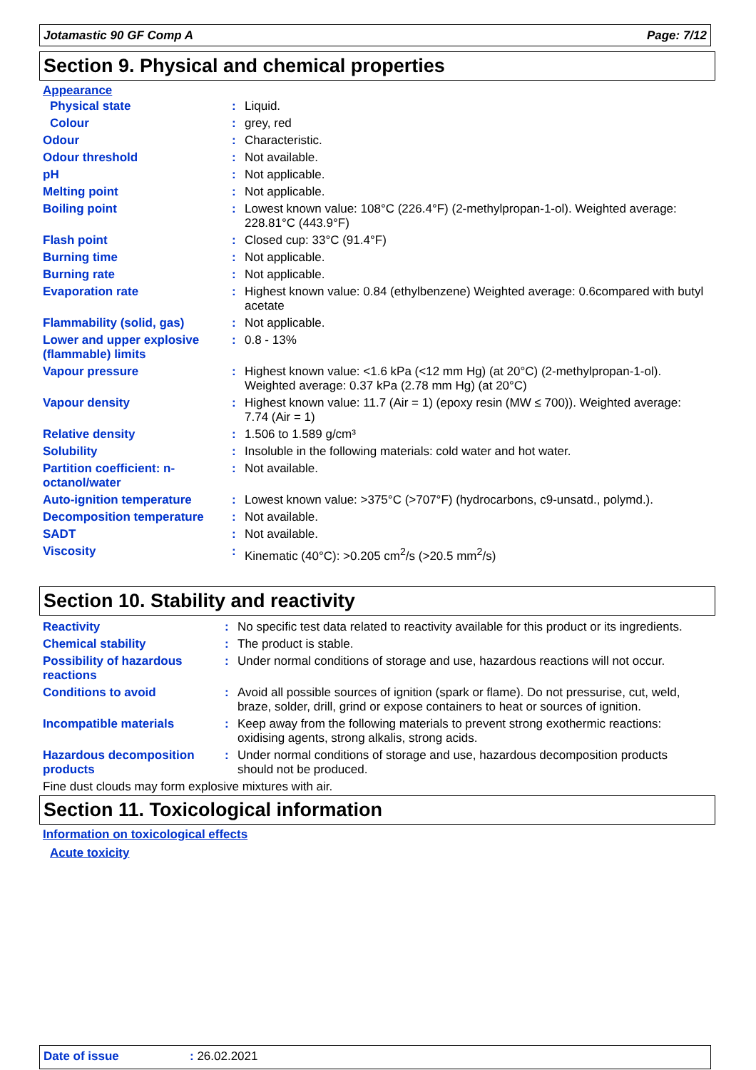Jotamastic 90 GF Comp A Page: 7/12
Section 9. Physical and chemical properties
Appearance
| Physical state | : | Liquid. |
| Colour | : | grey, red |
| Odour | : | Characteristic. |
| Odour threshold | : | Not available. |
| pH | : | Not applicable. |
| Melting point | : | Not applicable. |
| Boiling point | : | Lowest known value: 108°C (226.4°F) (2-methylpropan-1-ol). Weighted average: 228.81°C (443.9°F) |
| Flash point | : | Closed cup: 33°C (91.4°F) |
| Burning time | : | Not applicable. |
| Burning rate | : | Not applicable. |
| Evaporation rate | : | Highest known value: 0.84 (ethylbenzene) Weighted average: 0.6compared with butyl acetate |
| Flammability (solid, gas) | : | Not applicable. |
| Lower and upper explosive (flammable) limits | : | 0.8 - 13% |
| Vapour pressure | : | Highest known value: <1.6 kPa (<12 mm Hg) (at 20°C) (2-methylpropan-1-ol). Weighted average: 0.37 kPa (2.78 mm Hg) (at 20°C) |
| Vapour density | : | Highest known value: 11.7 (Air = 1) (epoxy resin (MW ≤ 700)). Weighted average: 7.74 (Air = 1) |
| Relative density | : | 1.506 to 1.589 g/cm³ |
| Solubility | : | Insoluble in the following materials: cold water and hot water. |
| Partition coefficient: n-octanol/water | : | Not available. |
| Auto-ignition temperature | : | Lowest known value: >375°C (>707°F) (hydrocarbons, c9-unsatd., polymd.). |
| Decomposition temperature | : | Not available. |
| SADT | : | Not available. |
| Viscosity | : | Kinematic (40°C): >0.205 cm<sup>2</sup>/s (>20.5 mm<sup>2</sup>/s) |
Section 10. Stability and reactivity
| Reactivity | : | No specific test data related to reactivity available for this product or its ingredients. |
| Chemical stability | : | The product is stable. |
| Possibility of hazardous reactions | : | Under normal conditions of storage and use, hazardous reactions will not occur. |
| Conditions to avoid | : | Avoid all possible sources of ignition (spark or flame). Do not pressurise, cut, weld, braze, solder, drill, grind or expose containers to heat or sources of ignition. |
| Incompatible materials | : | Keep away from the following materials to prevent strong exothermic reactions: oxidising agents, strong alkalis, strong acids. |
| Hazardous decomposition products | : | Under normal conditions of storage and use, hazardous decomposition products should not be produced. |
| Fine dust clouds may form explosive mixtures with air. | | |
Section 11. Toxicological information
Information on toxicological effects
Acute toxicity
Date of issue: 26.02.2021